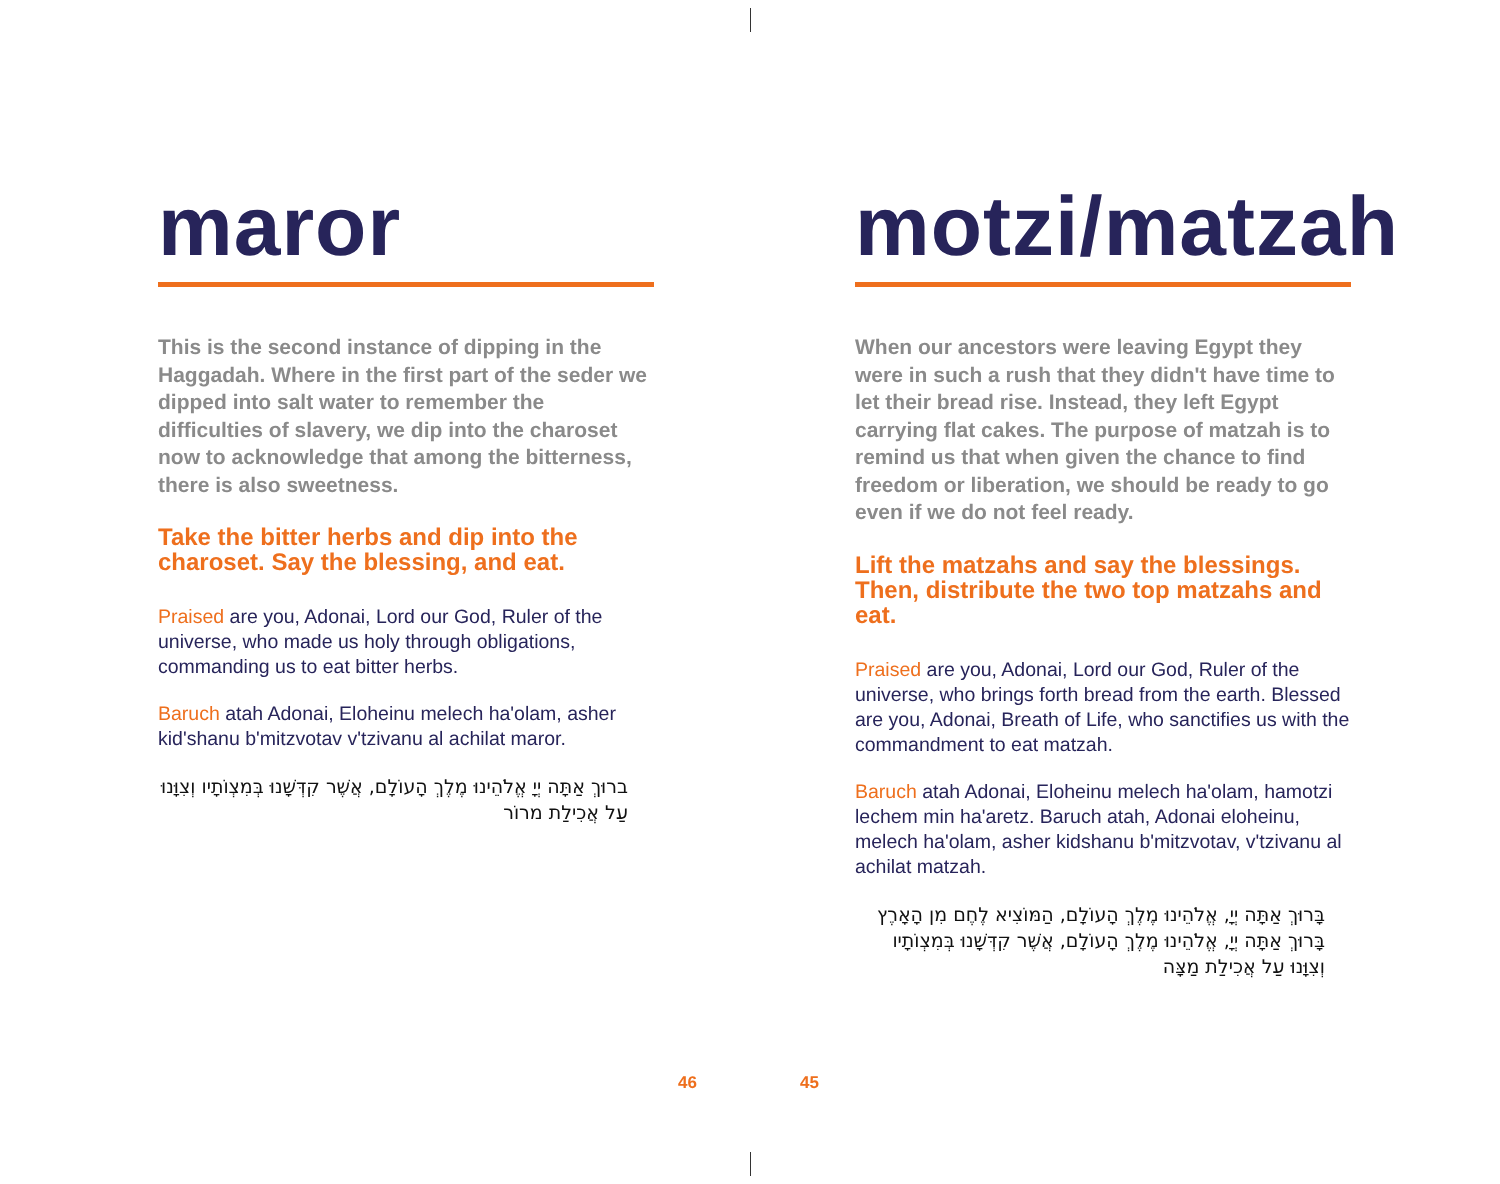maror
This is the second instance of dipping in the Haggadah. Where in the first part of the seder we dipped into salt water to remember the difficulties of slavery, we dip into the charoset now to acknowledge that among the bitterness, there is also sweetness.
Take the bitter herbs and dip into the charoset. Say the blessing, and eat.
Praised are you, Adonai, Lord our God, Ruler of the universe, who made us holy through obligations, commanding us to eat bitter herbs.
Baruch atah Adonai, Eloheinu melech ha'olam, asher kid'shanu b'mitzvotav v'tzivanu al achilat maror.
ברוּךְ אַתָּה יְיָ אֱלֹהֵינוּ מֶלֶךְ הָעוֹלָם, אֲשֶׁר קִדְּשָׁנוּ בְּמִצְוֹתָיו וְצִוָּנוּ עַל אֲכִילַת מרוֹר
motzi/matzah
When our ancestors were leaving Egypt they were in such a rush that they didn't have time to let their bread rise. Instead, they left Egypt carrying flat cakes. The purpose of matzah is to remind us that when given the chance to find freedom or liberation, we should be ready to go even if we do not feel ready.
Lift the matzahs and say the blessings. Then, distribute the two top matzahs and eat.
Praised are you, Adonai, Lord our God, Ruler of the universe, who brings forth bread from the earth. Blessed are you, Adonai, Breath of Life, who sanctifies us with the commandment to eat matzah.
Baruch atah Adonai, Eloheinu melech ha'olam, hamotzi lechem min ha'aretz. Baruch atah, Adonai eloheinu, melech ha'olam, asher kidshanu b'mitzvotav, v'tzivanu al achilat matzah.
בָּרוּךְ אַתָּה יְיָ, אֱלֹהֵינוּ מֶלֶךְ הָעוֹלָם, הַמּוֹצִיא לֶחֶם מִן הָאָרֶץ
בָּרוּךְ אַתָּה יְיָ, אֱלֹהֵינוּ מֶלֶךְ הָעוֹלָם, אֲשֶׁר קִדְּשָׁנוּ בְּמִצְוֹתָיו
וְצִוָּנוּ עַל אֲכִילַת מַצָּה
46 45